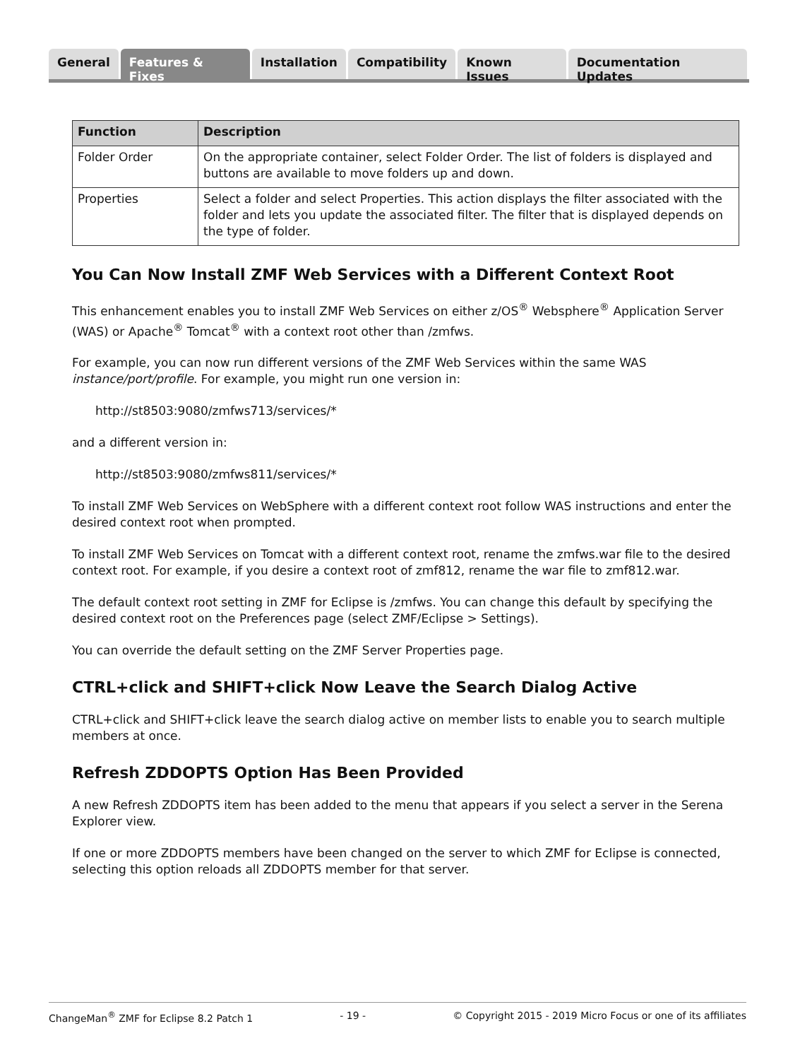General Features & Fixes Installation Compatibility Known Issues Documentation Updates
| Function | Description |
| --- | --- |
| Folder Order | On the appropriate container, select Folder Order. The list of folders is displayed and buttons are available to move folders up and down. |
| Properties | Select a folder and select Properties. This action displays the filter associated with the folder and lets you update the associated filter. The filter that is displayed depends on the type of folder. |
You Can Now Install ZMF Web Services with a Different Context Root
This enhancement enables you to install ZMF Web Services on either z/OS<sup>®</sup> Websphere<sup>®</sup> Application Server (WAS) or Apache<sup>®</sup> Tomcat<sup>®</sup> with a context root other than /zmfws.
For example, you can now run different versions of the ZMF Web Services within the same WAS instance/port/profile. For example, you might run one version in:
http://st8503:9080/zmfws713/services/*
and a different version in:
http://st8503:9080/zmfws811/services/*
To install ZMF Web Services on WebSphere with a different context root follow WAS instructions and enter the desired context root when prompted.
To install ZMF Web Services on Tomcat with a different context root, rename the zmfws.war file to the desired context root. For example, if you desire a context root of zmf812, rename the war file to zmf812.war.
The default context root setting in ZMF for Eclipse is /zmfws. You can change this default by specifying the desired context root on the Preferences page (select ZMF/Eclipse > Settings).
You can override the default setting on the ZMF Server Properties page.
CTRL+click and SHIFT+click Now Leave the Search Dialog Active
CTRL+click and SHIFT+click leave the search dialog active on member lists to enable you to search multiple members at once.
Refresh ZDDOPTS Option Has Been Provided
A new Refresh ZDDOPTS item has been added to the menu that appears if you select a server in the Serena Explorer view.
If one or more ZDDOPTS members have been changed on the server to which ZMF for Eclipse is connected, selecting this option reloads all ZDDOPTS member for that server.
ChangeMan<sup>®</sup> ZMF for Eclipse 8.2 Patch 1 - 19 - © Copyright 2015 - 2019 Micro Focus or one of its affiliates